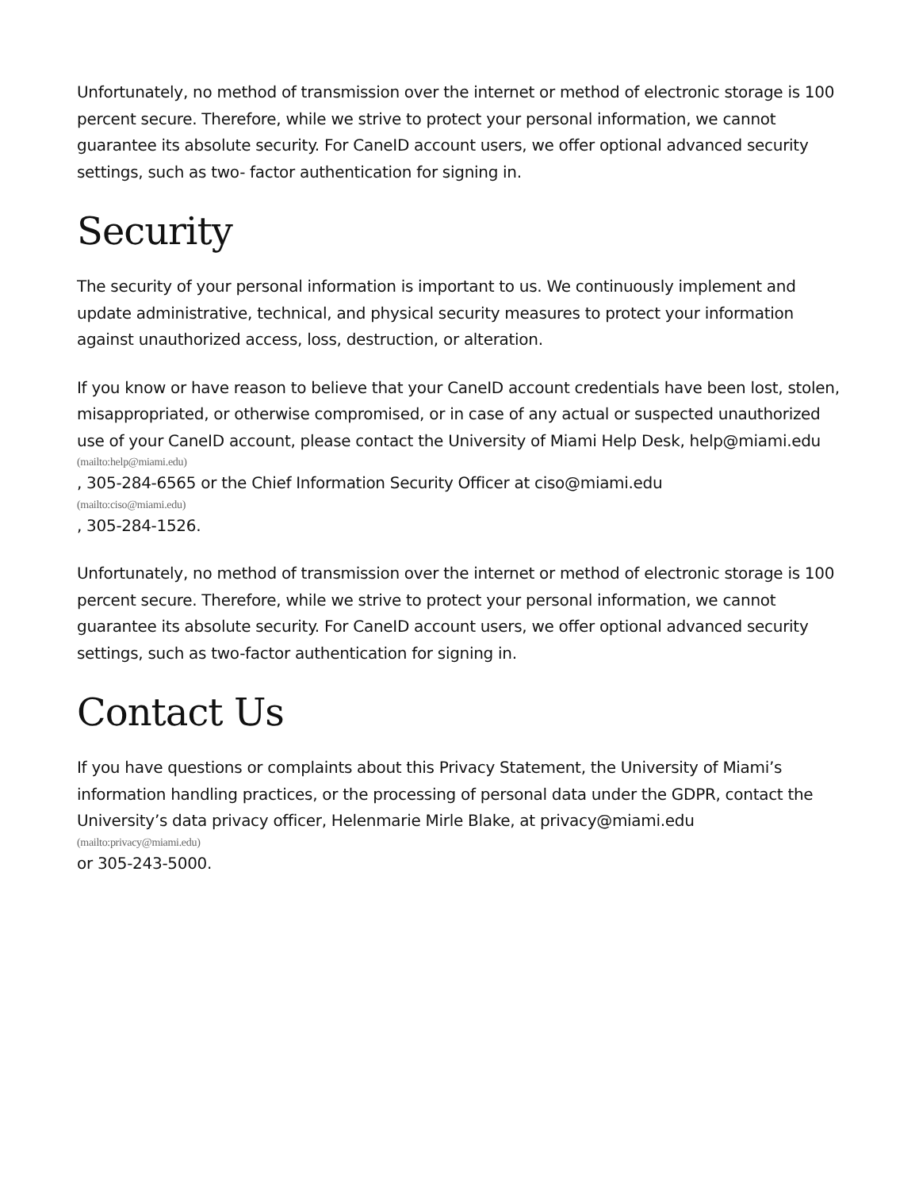Unfortunately, no method of transmission over the internet or method of electronic storage is 100 percent secure. Therefore, while we strive to protect your personal information, we cannot guarantee its absolute security. For CaneID account users, we offer optional advanced security settings, such as two- factor authentication for signing in.
Security
The security of your personal information is important to us. We continuously implement and update administrative, technical, and physical security measures to protect your information against unauthorized access, loss, destruction, or alteration.
If you know or have reason to believe that your CaneID account credentials have been lost, stolen, misappropriated, or otherwise compromised, or in case of any actual or suspected unauthorized use of your CaneID account, please contact the University of Miami Help Desk, help@miami.edu
(mailto:help@miami.edu), 305-284-6565 or the Chief Information Security Officer at ciso@miami.edu
(mailto:ciso@miami.edu), 305-284-1526.
Unfortunately, no method of transmission over the internet or method of electronic storage is 100 percent secure. Therefore, while we strive to protect your personal information, we cannot guarantee its absolute security. For CaneID account users, we offer optional advanced security settings, such as two-factor authentication for signing in.
Contact Us
If you have questions or complaints about this Privacy Statement, the University of Miami’s information handling practices, or the processing of personal data under the GDPR, contact the University’s data privacy officer, Helenmarie Mirle Blake, at privacy@miami.edu
(mailto:privacy@miami.edu)
or 305-243-5000.